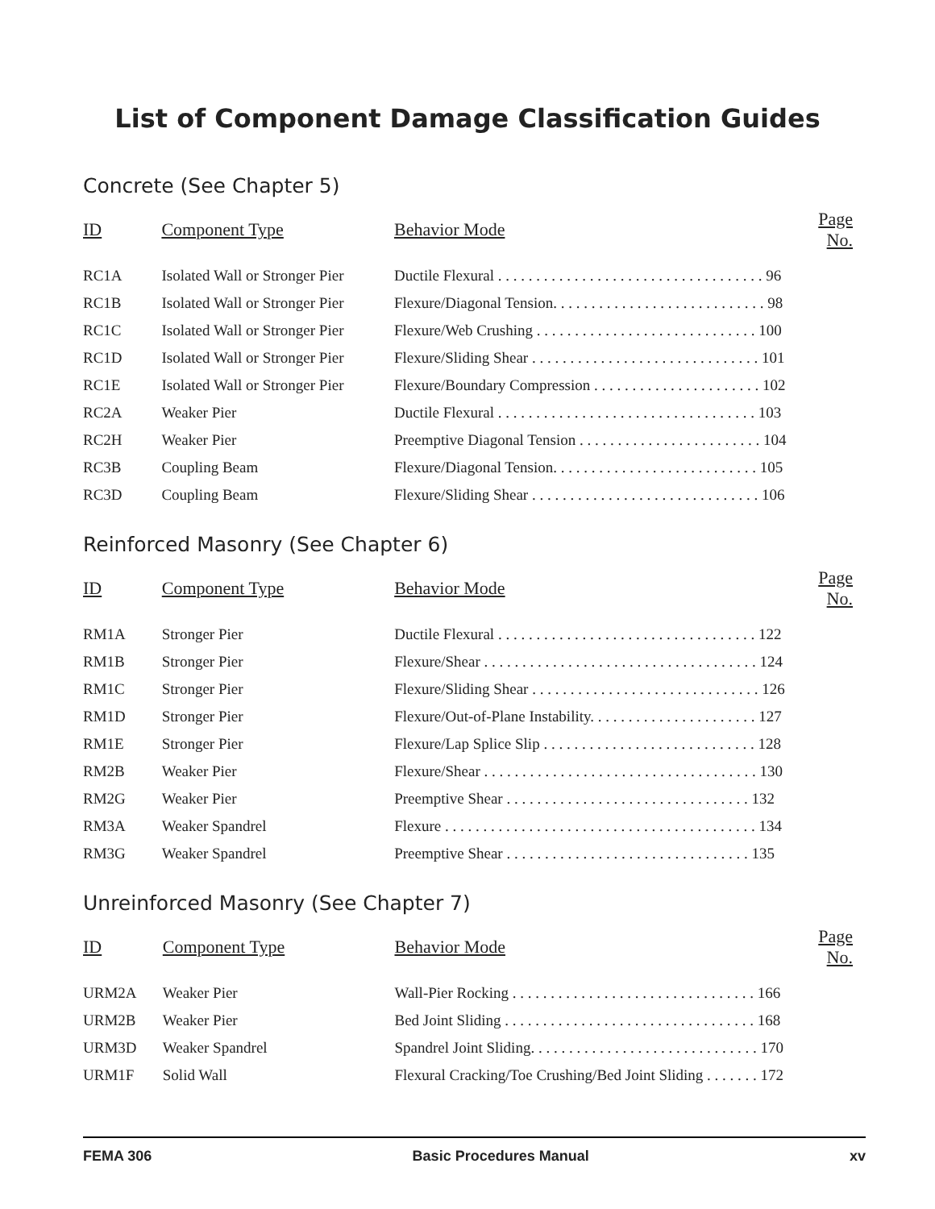List of Component Damage Classification Guides
Concrete (See Chapter 5)
| ID | Component Type | Behavior Mode | Page No. |
| --- | --- | --- | --- |
| RC1A | Isolated Wall or Stronger Pier | Ductile Flexural . . . . . . . . . . . . . . . . . . . . . . . . . . . . . . . . . . . 96 | |
| RC1B | Isolated Wall or Stronger Pier | Flexure/Diagonal Tension. . . . . . . . . . . . . . . . . . . . . . . . . . . . 98 | |
| RC1C | Isolated Wall or Stronger Pier | Flexure/Web Crushing . . . . . . . . . . . . . . . . . . . . . . . . . . . . . 100 | |
| RC1D | Isolated Wall or Stronger Pier | Flexure/Sliding Shear . . . . . . . . . . . . . . . . . . . . . . . . . . . . . . 101 | |
| RC1E | Isolated Wall or Stronger Pier | Flexure/Boundary Compression . . . . . . . . . . . . . . . . . . . . . . 102 | |
| RC2A | Weaker Pier | Ductile Flexural . . . . . . . . . . . . . . . . . . . . . . . . . . . . . . . . . . 103 | |
| RC2H | Weaker Pier | Preemptive Diagonal Tension . . . . . . . . . . . . . . . . . . . . . . . . 104 | |
| RC3B | Coupling Beam | Flexure/Diagonal Tension. . . . . . . . . . . . . . . . . . . . . . . . . . . 105 | |
| RC3D | Coupling Beam | Flexure/Sliding Shear . . . . . . . . . . . . . . . . . . . . . . . . . . . . . . 106 | |
Reinforced Masonry (See Chapter 6)
| ID | Component Type | Behavior Mode | Page No. |
| --- | --- | --- | --- |
| RM1A | Stronger Pier | Ductile Flexural . . . . . . . . . . . . . . . . . . . . . . . . . . . . . . . . . . 122 | |
| RM1B | Stronger Pier | Flexure/Shear . . . . . . . . . . . . . . . . . . . . . . . . . . . . . . . . . . . . 124 | |
| RM1C | Stronger Pier | Flexure/Sliding Shear . . . . . . . . . . . . . . . . . . . . . . . . . . . . . . 126 | |
| RM1D | Stronger Pier | Flexure/Out-of-Plane Instability. . . . . . . . . . . . . . . . . . . . . . 127 | |
| RM1E | Stronger Pier | Flexure/Lap Splice Slip . . . . . . . . . . . . . . . . . . . . . . . . . . . . 128 | |
| RM2B | Weaker Pier | Flexure/Shear . . . . . . . . . . . . . . . . . . . . . . . . . . . . . . . . . . . . 130 | |
| RM2G | Weaker Pier | Preemptive Shear . . . . . . . . . . . . . . . . . . . . . . . . . . . . . . . . 132 | |
| RM3A | Weaker Spandrel | Flexure . . . . . . . . . . . . . . . . . . . . . . . . . . . . . . . . . . . . . . . . . 134 | |
| RM3G | Weaker Spandrel | Preemptive Shear . . . . . . . . . . . . . . . . . . . . . . . . . . . . . . . . 135 | |
Unreinforced Masonry (See Chapter 7)
| ID | Component Type | Behavior Mode | Page No. |
| --- | --- | --- | --- |
| URM2A | Weaker Pier | Wall-Pier Rocking . . . . . . . . . . . . . . . . . . . . . . . . . . . . . . . . 166 | |
| URM2B | Weaker Pier | Bed Joint Sliding . . . . . . . . . . . . . . . . . . . . . . . . . . . . . . . . . 168 | |
| URM3D | Weaker Spandrel | Spandrel Joint Sliding. . . . . . . . . . . . . . . . . . . . . . . . . . . . . . 170 | |
| URM1F | Solid Wall | Flexural Cracking/Toe Crushing/Bed Joint Sliding . . . . . . . 172 | |
FEMA 306 Basic Procedures Manual xv